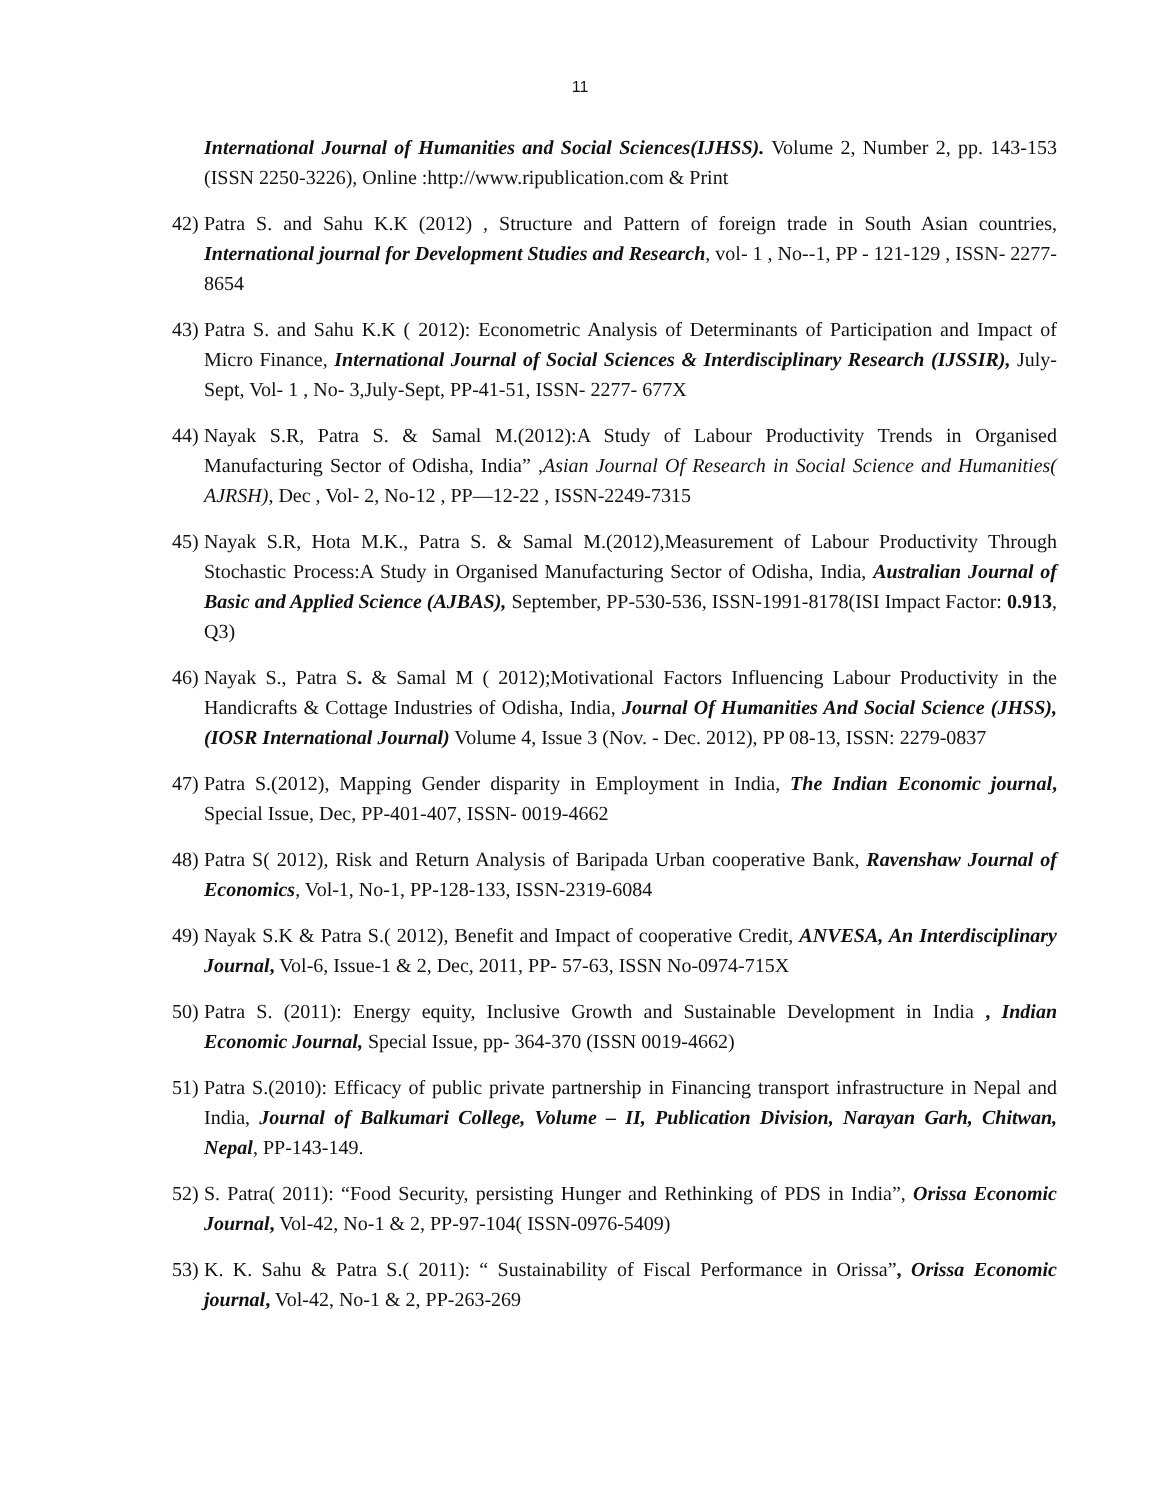11
International Journal of Humanities and Social Sciences(IJHSS). Volume 2, Number 2, pp. 143-153 (ISSN 2250-3226), Online :http://www.ripublication.com & Print
42) Patra S. and Sahu K.K (2012) , Structure and Pattern of foreign trade in South Asian countries, International journal for Development Studies and Research, vol- 1 , No--1, PP - 121-129 , ISSN- 2277-8654
43) Patra S. and Sahu K.K ( 2012): Econometric Analysis of Determinants of Participation and Impact of Micro Finance, International Journal of Social Sciences & Interdisciplinary Research (IJSSIR), July-Sept, Vol- 1 , No- 3,July-Sept, PP-41-51, ISSN- 2277- 677X
44) Nayak S.R, Patra S. & Samal M.(2012):A Study of Labour Productivity Trends in Organised Manufacturing Sector of Odisha, India” ,Asian Journal Of Research in Social Science and Humanities( AJRSH), Dec , Vol- 2, No-12 , PP—12-22 , ISSN-2249-7315
45) Nayak S.R, Hota M.K., Patra S. & Samal M.(2012),Measurement of Labour Productivity Through Stochastic Process:A Study in Organised Manufacturing Sector of Odisha, India, Australian Journal of Basic and Applied Science (AJBAS), September, PP-530-536, ISSN-1991-8178(ISI Impact Factor: 0.913, Q3)
46) Nayak S., Patra S. & Samal M ( 2012);Motivational Factors Influencing Labour Productivity in the Handicrafts & Cottage Industries of Odisha, India, Journal Of Humanities And Social Science (JHSS),(IOSR International Journal) Volume 4, Issue 3 (Nov. - Dec. 2012), PP 08-13, ISSN: 2279-0837
47) Patra S.(2012), Mapping Gender disparity in Employment in India, The Indian Economic journal, Special Issue, Dec, PP-401-407, ISSN- 0019-4662
48) Patra S( 2012), Risk and Return Analysis of Baripada Urban cooperative Bank, Ravenshaw Journal of Economics, Vol-1, No-1, PP-128-133, ISSN-2319-6084
49) Nayak S.K & Patra S.( 2012), Benefit and Impact of cooperative Credit, ANVESA, An Interdisciplinary Journal, Vol-6, Issue-1 & 2, Dec, 2011, PP- 57-63, ISSN No-0974-715X
50) Patra S. (2011): Energy equity, Inclusive Growth and Sustainable Development in India , Indian Economic Journal, Special Issue, pp- 364-370 (ISSN 0019-4662)
51) Patra S.(2010): Efficacy of public private partnership in Financing transport infrastructure in Nepal and India, Journal of Balkumari College, Volume – II, Publication Division, Narayan Garh, Chitwan, Nepal, PP-143-149.
52) S. Patra( 2011): “Food Security, persisting Hunger and Rethinking of PDS in India”, Orissa Economic Journal, Vol-42, No-1 & 2, PP-97-104( ISSN-0976-5409)
53) K. K. Sahu & Patra S.( 2011): “ Sustainability of Fiscal Performance in Orissa”, Orissa Economic journal, Vol-42, No-1 & 2, PP-263-269